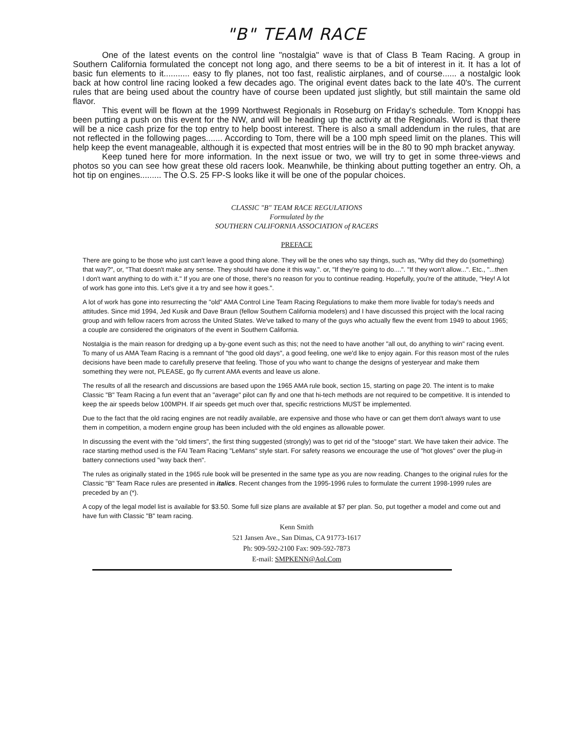"B" TEAM RACE
One of the latest events on the control line "nostalgia" wave is that of Class B Team Racing. A group in Southern California formulated the concept not long ago, and there seems to be a bit of interest in it. It has a lot of basic fun elements to it........... easy to fly planes, not too fast, realistic airplanes, and of course...... a nostalgic look back at how control line racing looked a few decades ago. The original event dates back to the late 40's. The current rules that are being used about the country have of course been updated just slightly, but still maintain the same old flavor.
This event will be flown at the 1999 Northwest Regionals in Roseburg on Friday's schedule. Tom Knoppi has been putting a push on this event for the NW, and will be heading up the activity at the Regionals. Word is that there will be a nice cash prize for the top entry to help boost interest. There is also a small addendum in the rules, that are not reflected in the following pages....... According to Tom, there will be a 100 mph speed limit on the planes. This will help keep the event manageable, although it is expected that most entries will be in the 80 to 90 mph bracket anyway.
Keep tuned here for more information. In the next issue or two, we will try to get in some three-views and photos so you can see how great these old racers look. Meanwhile, be thinking about putting together an entry. Oh, a hot tip on engines......... The O.S. 25 FP-S looks like it will be one of the popular choices.
CLASSIC "B" TEAM RACE REGULATIONS
Formulated by the
SOUTHERN CALIFORNIA ASSOCIATION of RACERS
PREFACE
There are going to be those who just can't leave a good thing alone. They will be the ones who say things, such as, "Why did they do (something) that way?", or, "That doesn't make any sense. They should have done it this way.". or, "If they're going to do....". "If they won't allow...". Etc., "...then I don't want anything to do with it." If you are one of those, there's no reason for you to continue reading. Hopefully, you're of the attitude, "Hey! A lot of work has gone into this. Let's give it a try and see how it goes.".
A lot of work has gone into resurrecting the "old" AMA Control Line Team Racing Regulations to make them more livable for today's needs and attitudes. Since mid 1994, Jed Kusik and Dave Braun (fellow Southern California modelers) and I have discussed this project with the local racing group and with fellow racers from across the United States. We've talked to many of the guys who actually flew the event from 1949 to about 1965; a couple are considered the originators of the event in Southern California.
Nostalgia is the main reason for dredging up a by-gone event such as this; not the need to have another "all out, do anything to win" racing event. To many of us AMA Team Racing is a remnant of "the good old days", a good feeling, one we'd like to enjoy again. For this reason most of the rules decisions have been made to carefully preserve that feeling. Those of you who want to change the designs of yesteryear and make them something they were not, PLEASE, go fly current AMA events and leave us alone.
The results of all the research and discussions are based upon the 1965 AMA rule book, section 15, starting on page 20. The intent is to make Classic "B" Team Racing a fun event that an "average" pilot can fly and one that hi-tech methods are not required to be competitive. It is intended to keep the air speeds below 100MPH. If air speeds get much over that, specific restrictions MUST be implemented.
Due to the fact that the old racing engines are not readily available, are expensive and those who have or can get them don't always want to use them in competition, a modern engine group has been included with the old engines as allowable power.
In discussing the event with the "old timers", the first thing suggested (strongly) was to get rid of the "stooge" start. We have taken their advice. The race starting method used is the FAI Team Racing "LeMans" style start. For safety reasons we encourage the use of "hot gloves" over the plug-in battery connections used "way back then".
The rules as originally stated in the 1965 rule book will be presented in the same type as you are now reading. Changes to the original rules for the Classic "B" Team Race rules are presented in italics. Recent changes from the 1995-1996 rules to formulate the current 1998-1999 rules are preceded by an (*).
A copy of the legal model list is available for $3.50. Some full size plans are available at $7 per plan. So, put together a model and come out and have fun with Classic "B" team racing.
Kenn Smith
521 Jansen Ave., San Dimas, CA 91773-1617
Ph: 909-592-2100 Fax: 909-592-7873
E-mail: SMPKENN@Aol.Com